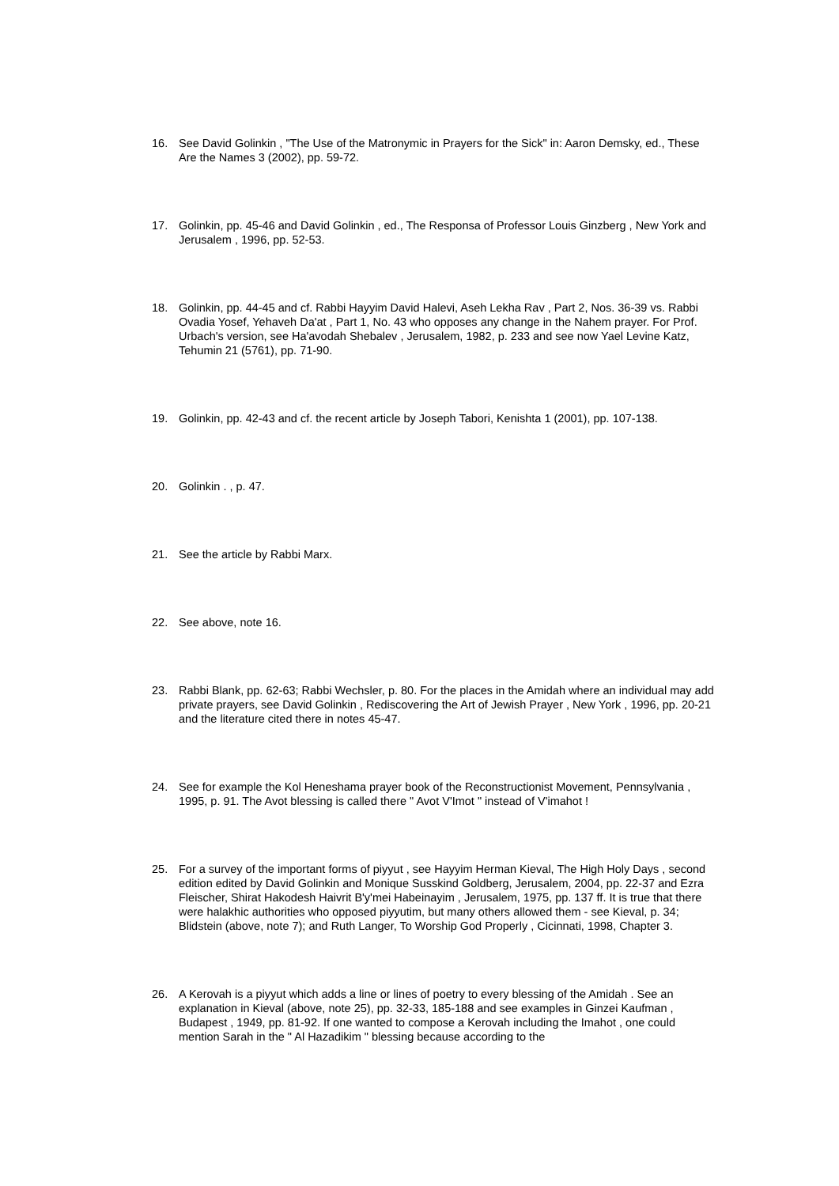16. See David Golinkin , "The Use of the Matronymic in Prayers for the Sick" in: Aaron Demsky, ed., These Are the Names 3 (2002), pp. 59-72.
17. Golinkin, pp. 45-46 and David Golinkin , ed., The Responsa of Professor Louis Ginzberg , New York and Jerusalem , 1996, pp. 52-53.
18. Golinkin, pp. 44-45 and cf. Rabbi Hayyim David Halevi, Aseh Lekha Rav , Part 2, Nos. 36-39 vs. Rabbi Ovadia Yosef, Yehaveh Da'at , Part 1, No. 43 who opposes any change in the Nahem prayer. For Prof. Urbach's version, see Ha'avodah Shebalev , Jerusalem, 1982, p. 233 and see now Yael Levine Katz, Tehumin 21 (5761), pp. 71-90.
19. Golinkin, pp. 42-43 and cf. the recent article by Joseph Tabori, Kenishta 1 (2001), pp. 107-138.
20. Golinkin . , p. 47.
21. See the article by Rabbi Marx.
22. See above, note 16.
23. Rabbi Blank, pp. 62-63; Rabbi Wechsler, p. 80. For the places in the Amidah where an individual may add private prayers, see David Golinkin , Rediscovering the Art of Jewish Prayer , New York , 1996, pp. 20-21 and the literature cited there in notes 45-47.
24. See for example the Kol Heneshama prayer book of the Reconstructionist Movement, Pennsylvania , 1995, p. 91. The Avot blessing is called there " Avot V'Imot " instead of V'imahot !
25. For a survey of the important forms of piyyut , see Hayyim Herman Kieval, The High Holy Days , second edition edited by David Golinkin and Monique Susskind Goldberg, Jerusalem, 2004, pp. 22-37 and Ezra Fleischer, Shirat Hakodesh Haivrit B'y'mei Habeinayim , Jerusalem, 1975, pp. 137 ff. It is true that there were halakhic authorities who opposed piyyutim, but many others allowed them - see Kieval, p. 34; Blidstein (above, note 7); and Ruth Langer, To Worship God Properly , Cicinnati, 1998, Chapter 3.
26. A Kerovah is a piyyut which adds a line or lines of poetry to every blessing of the Amidah . See an explanation in Kieval (above, note 25), pp. 32-33, 185-188 and see examples in Ginzei Kaufman , Budapest , 1949, pp. 81-92. If one wanted to compose a Kerovah including the Imahot , one could mention Sarah in the " Al Hazadikim " blessing because according to the